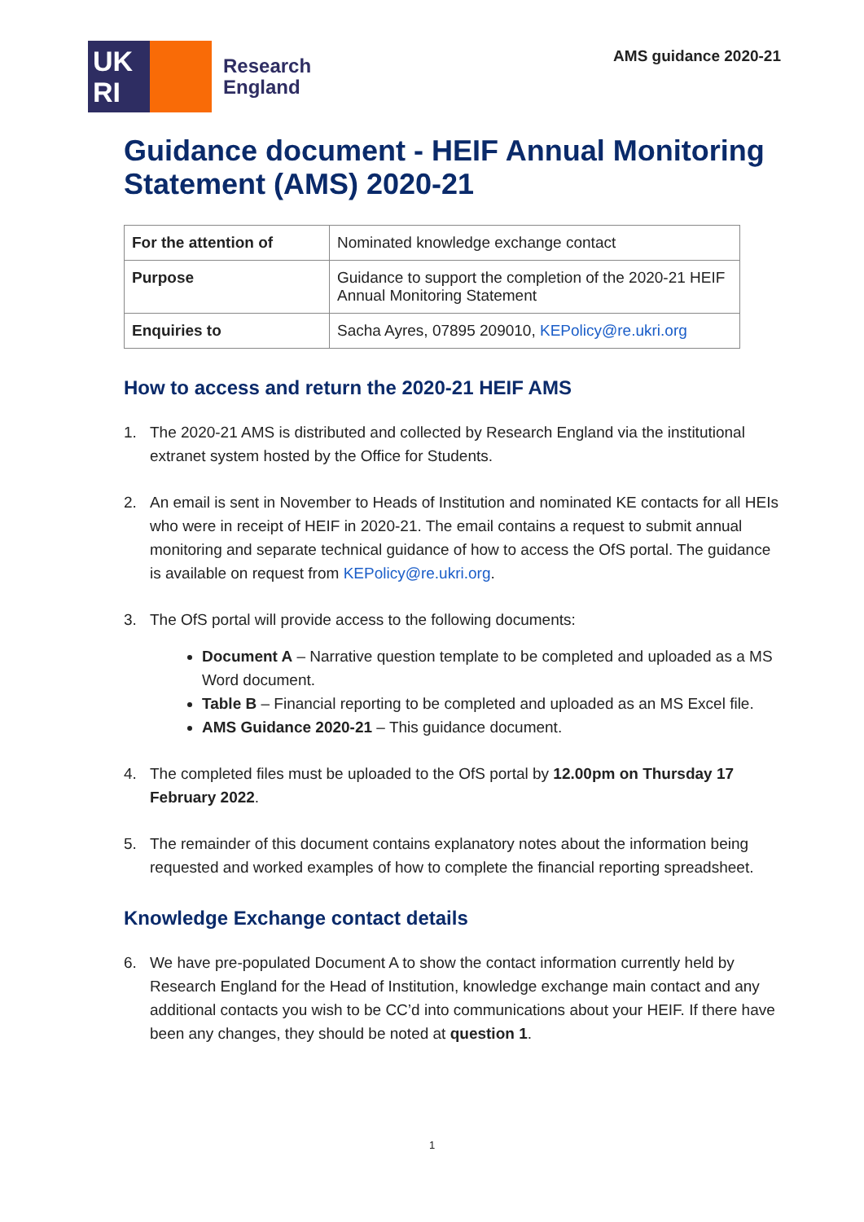UK
RI
Research
England
AMS guidance 2020-21
Guidance document - HEIF Annual Monitoring Statement (AMS) 2020-21
| For the attention of | Nominated knowledge exchange contact |
| Purpose | Guidance to support the completion of the 2020-21 HEIF Annual Monitoring Statement |
| Enquiries to | Sacha Ayres, 07895 209010, KEPolicy@re.ukri.org |
How to access and return the 2020-21 HEIF AMS
1. The 2020-21 AMS is distributed and collected by Research England via the institutional extranet system hosted by the Office for Students.
2. An email is sent in November to Heads of Institution and nominated KE contacts for all HEIs who were in receipt of HEIF in 2020-21. The email contains a request to submit annual monitoring and separate technical guidance of how to access the OfS portal. The guidance is available on request from KEPolicy@re.ukri.org.
3. The OfS portal will provide access to the following documents:
Document A – Narrative question template to be completed and uploaded as a MS Word document.
Table B – Financial reporting to be completed and uploaded as an MS Excel file.
AMS Guidance 2020-21 – This guidance document.
4. The completed files must be uploaded to the OfS portal by 12.00pm on Thursday 17 February 2022.
5. The remainder of this document contains explanatory notes about the information being requested and worked examples of how to complete the financial reporting spreadsheet.
Knowledge Exchange contact details
6. We have pre-populated Document A to show the contact information currently held by Research England for the Head of Institution, knowledge exchange main contact and any additional contacts you wish to be CC’d into communications about your HEIF. If there have been any changes, they should be noted at question 1.
1